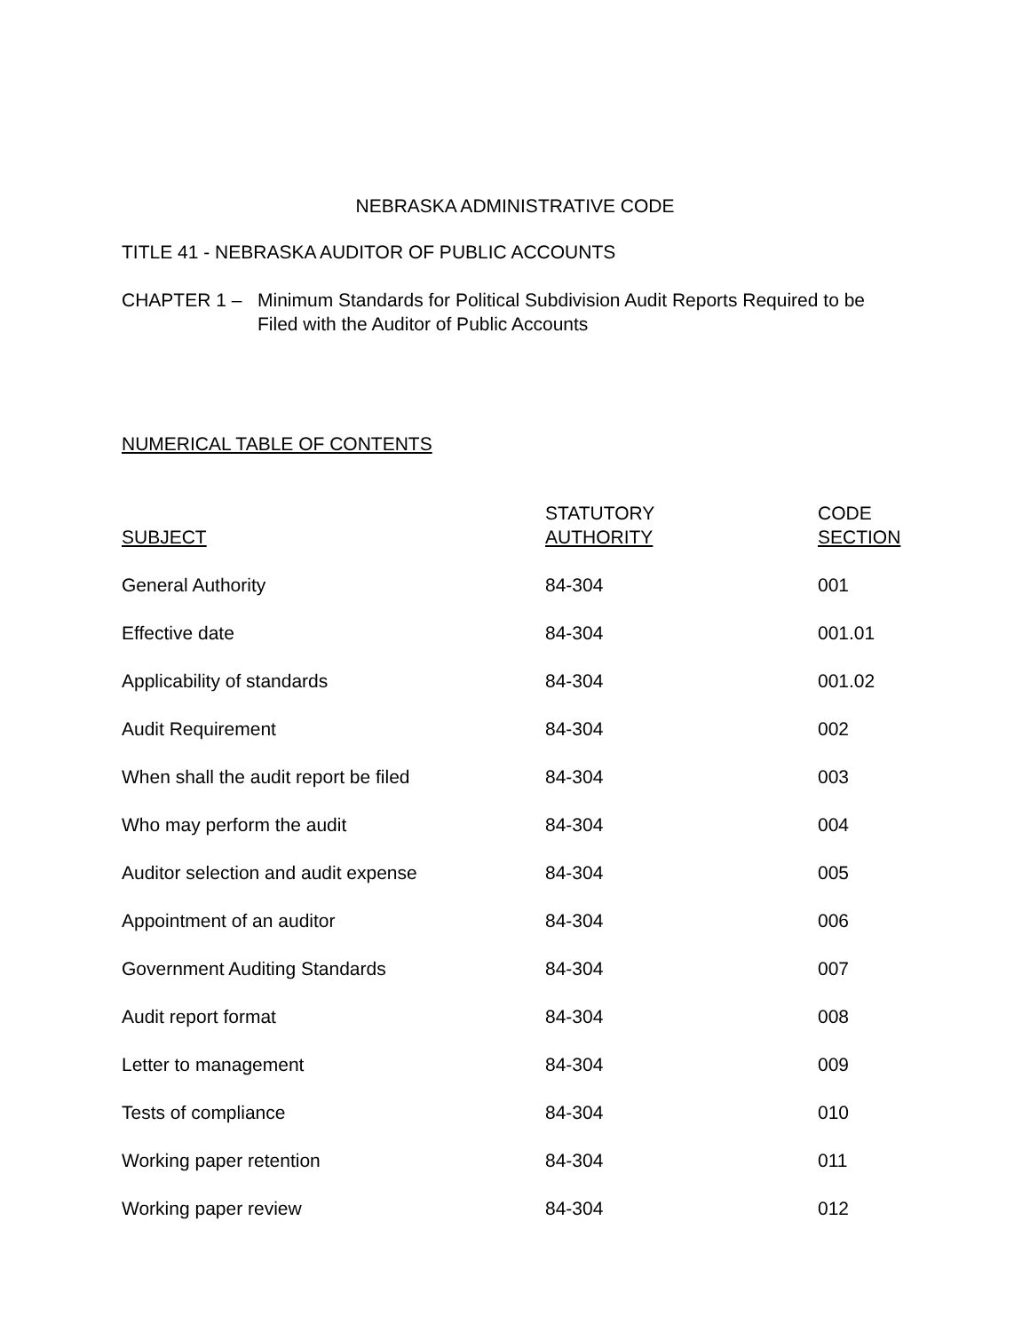NEBRASKA ADMINISTRATIVE CODE
TITLE 41 - NEBRASKA AUDITOR OF PUBLIC ACCOUNTS
CHAPTER 1 – Minimum Standards for Political Subdivision Audit Reports Required to be
Filed with the Auditor of Public Accounts
NUMERICAL TABLE OF CONTENTS
| SUBJECT | STATUTORY AUTHORITY | CODE SECTION |
| General Authority | 84-304 | 001 |
| Effective date | 84-304 | 001.01 |
| Applicability of standards | 84-304 | 001.02 |
| Audit Requirement | 84-304 | 002 |
| When shall the audit report be filed | 84-304 | 003 |
| Who may perform the audit | 84-304 | 004 |
| Auditor selection and audit expense | 84-304 | 005 |
| Appointment of an auditor | 84-304 | 006 |
| Government Auditing Standards | 84-304 | 007 |
| Audit report format | 84-304 | 008 |
| Letter to management | 84-304 | 009 |
| Tests of compliance | 84-304 | 010 |
| Working paper retention | 84-304 | 011 |
| Working paper review | 84-304 | 012 |